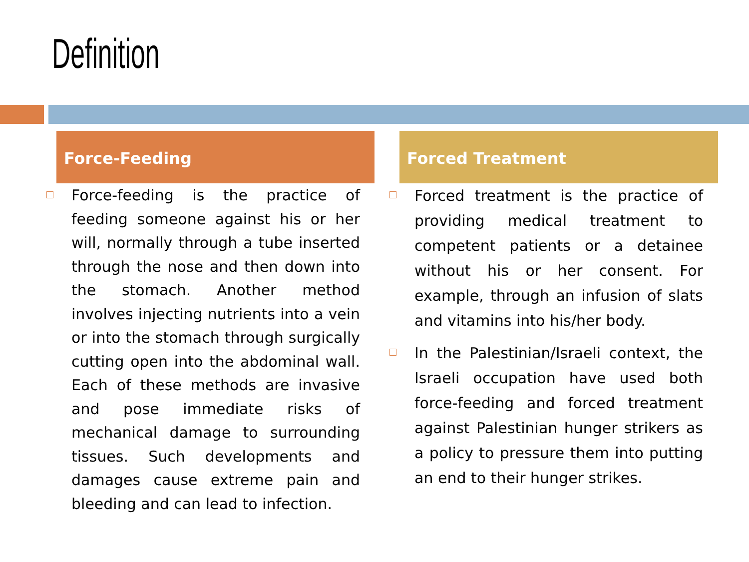Definition
Force-Feeding
Force-feeding is the practice of feeding someone against his or her will, normally through a tube inserted through the nose and then down into the stomach. Another method involves injecting nutrients into a vein or into the stomach through surgically cutting open into the abdominal wall. Each of these methods are invasive and pose immediate risks of mechanical damage to surrounding tissues. Such developments and damages cause extreme pain and bleeding and can lead to infection.
Forced Treatment
Forced treatment is the practice of providing medical treatment to competent patients or a detainee without his or her consent. For example, through an infusion of slats and vitamins into his/her body.
In the Palestinian/Israeli context, the Israeli occupation have used both force-feeding and forced treatment against Palestinian hunger strikers as a policy to pressure them into putting an end to their hunger strikes.